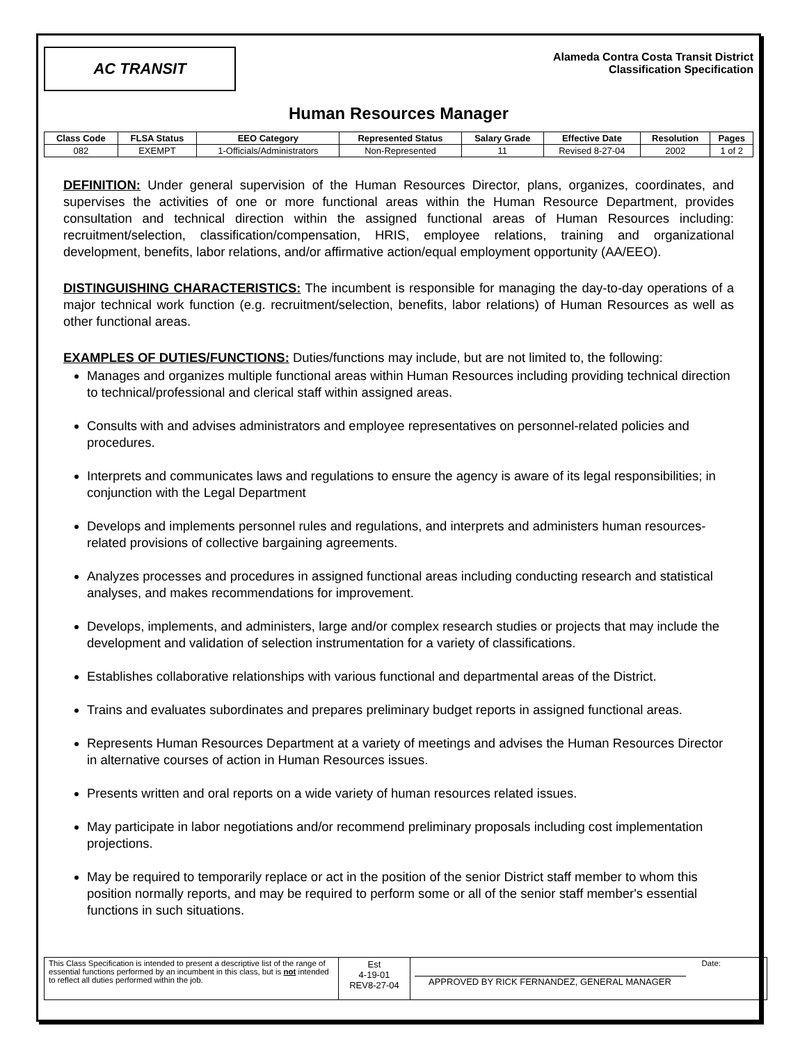AC TRANSIT
Alameda Contra Costa Transit District
Classification Specification
Human Resources Manager
| Class Code | FLSA Status | EEO Category | Represented Status | Salary Grade | Effective Date | Resolution | Pages |
| --- | --- | --- | --- | --- | --- | --- | --- |
| 082 | EXEMPT | 1-Officials/Administrators | Non-Represented | 11 | Revised 8-27-04 | 2002 | 1 of 2 |
DEFINITION: Under general supervision of the Human Resources Director, plans, organizes, coordinates, and supervises the activities of one or more functional areas within the Human Resource Department, provides consultation and technical direction within the assigned functional areas of Human Resources including: recruitment/selection, classification/compensation, HRIS, employee relations, training and organizational development, benefits, labor relations, and/or affirmative action/equal employment opportunity (AA/EEO).
DISTINGUISHING CHARACTERISTICS: The incumbent is responsible for managing the day-to-day operations of a major technical work function (e.g. recruitment/selection, benefits, labor relations) of Human Resources as well as other functional areas.
EXAMPLES OF DUTIES/FUNCTIONS: Duties/functions may include, but are not limited to, the following:
Manages and organizes multiple functional areas within Human Resources including providing technical direction to technical/professional and clerical staff within assigned areas.
Consults with and advises administrators and employee representatives on personnel-related policies and procedures.
Interprets and communicates laws and regulations to ensure the agency is aware of its legal responsibilities; in conjunction with the Legal Department
Develops and implements personnel rules and regulations, and interprets and administers human resources-related provisions of collective bargaining agreements.
Analyzes processes and procedures in assigned functional areas including conducting research and statistical analyses, and makes recommendations for improvement.
Develops, implements, and administers, large and/or complex research studies or projects that may include the development and validation of selection instrumentation for a variety of classifications.
Establishes collaborative relationships with various functional and departmental areas of the District.
Trains and evaluates subordinates and prepares preliminary budget reports in assigned functional areas.
Represents Human Resources Department at a variety of meetings and advises the Human Resources Director in alternative courses of action in Human Resources issues.
Presents written and oral reports on a wide variety of human resources related issues.
May participate in labor negotiations and/or recommend preliminary proposals including cost implementation projections.
May be required to temporarily replace or act in the position of the senior District staff member to whom this position normally reports, and may be required to perform some or all of the senior staff member's essential functions in such situations.
| This Class Specification is intended to present a descriptive list of the range of essential functions performed by an incumbent in this class, but is not intended to reflect all duties performed within the job. | Est 4-19-01 REV8-27-04 | Date: APPROVED BY RICK FERNANDEZ, GENERAL MANAGER |